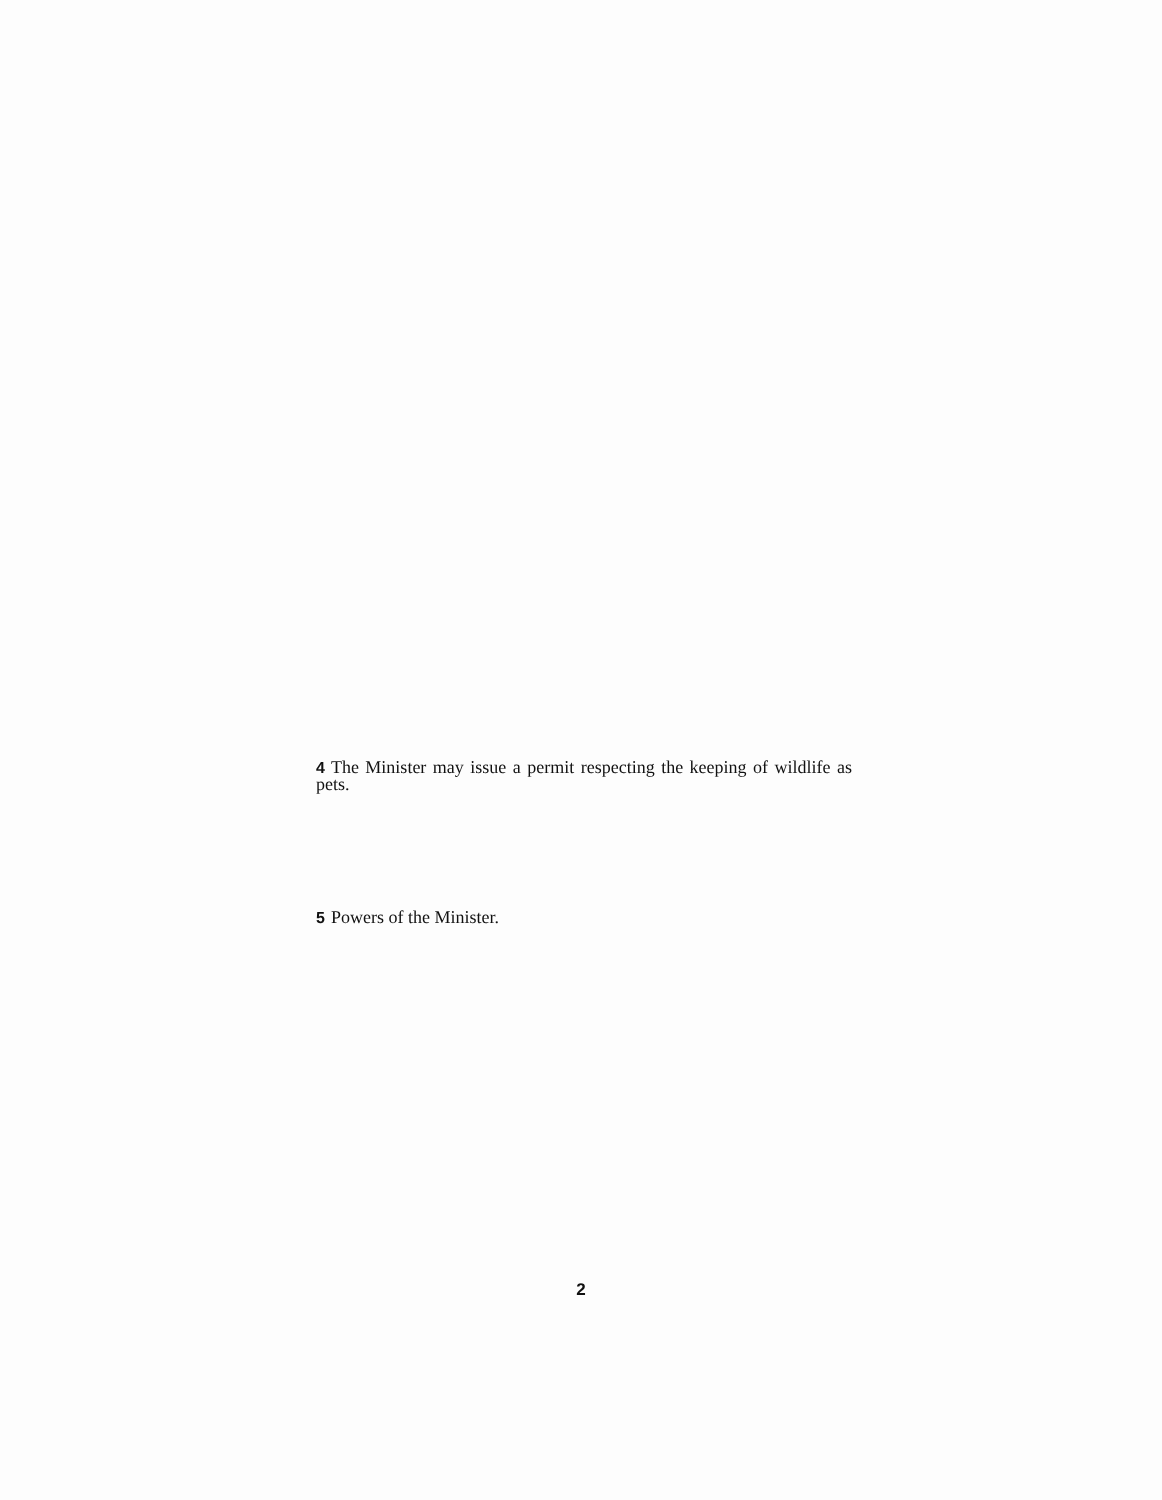4 The Minister may issue a permit respecting the keeping of wildlife as pets.
5 Powers of the Minister.
2